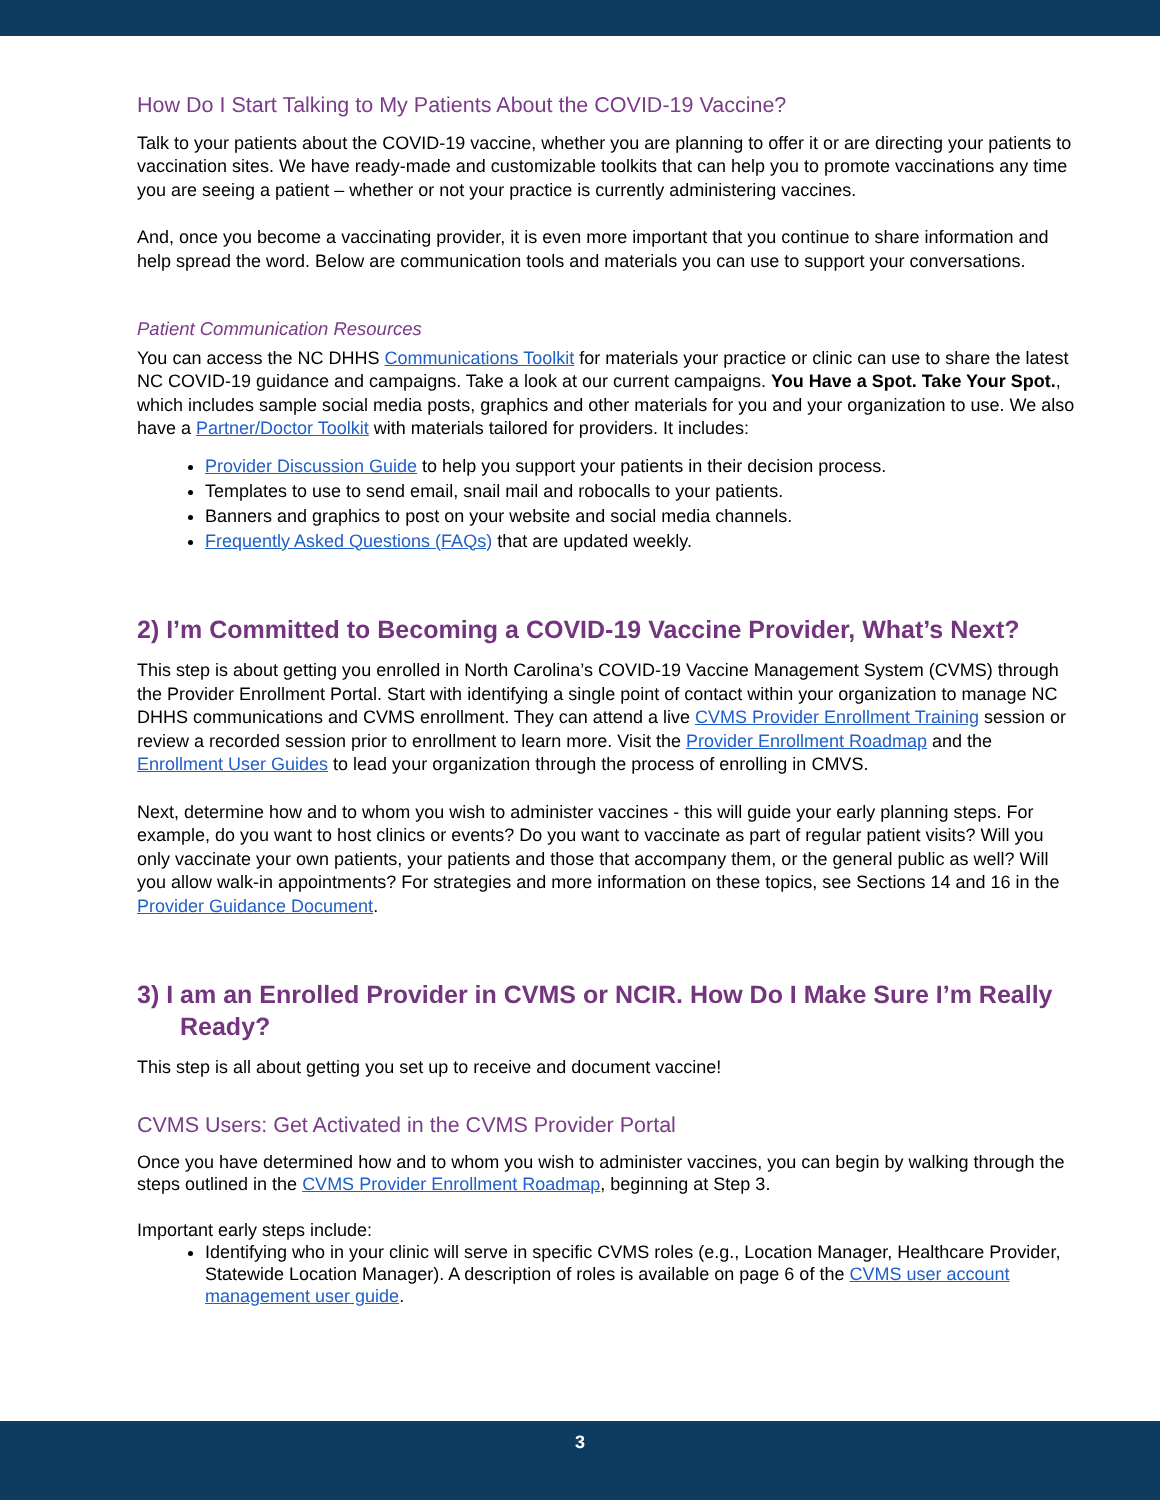How Do I Start Talking to My Patients About the COVID-19 Vaccine?
Talk to your patients about the COVID-19 vaccine, whether you are planning to offer it or are directing your patients to vaccination sites. We have ready-made and customizable toolkits that can help you to promote vaccinations any time you are seeing a patient – whether or not your practice is currently administering vaccines.
And, once you become a vaccinating provider, it is even more important that you continue to share information and help spread the word. Below are communication tools and materials you can use to support your conversations.
Patient Communication Resources
You can access the NC DHHS Communications Toolkit for materials your practice or clinic can use to share the latest NC COVID-19 guidance and campaigns. Take a look at our current campaigns. You Have a Spot. Take Your Spot., which includes sample social media posts, graphics and other materials for you and your organization to use. We also have a Partner/Doctor Toolkit with materials tailored for providers. It includes:
Provider Discussion Guide to help you support your patients in their decision process.
Templates to use to send email, snail mail and robocalls to your patients.
Banners and graphics to post on your website and social media channels.
Frequently Asked Questions (FAQs) that are updated weekly.
2) I’m Committed to Becoming a COVID-19 Vaccine Provider, What’s Next?
This step is about getting you enrolled in North Carolina’s COVID-19 Vaccine Management System (CVMS) through the Provider Enrollment Portal. Start with identifying a single point of contact within your organization to manage NC DHHS communications and CVMS enrollment. They can attend a live CVMS Provider Enrollment Training session or review a recorded session prior to enrollment to learn more. Visit the Provider Enrollment Roadmap and the Enrollment User Guides to lead your organization through the process of enrolling in CMVS.
Next, determine how and to whom you wish to administer vaccines - this will guide your early planning steps. For example, do you want to host clinics or events? Do you want to vaccinate as part of regular patient visits? Will you only vaccinate your own patients, your patients and those that accompany them, or the general public as well? Will you allow walk-in appointments? For strategies and more information on these topics, see Sections 14 and 16 in the Provider Guidance Document.
3) I am an Enrolled Provider in CVMS or NCIR. How Do I Make Sure I’m Really Ready?
This step is all about getting you set up to receive and document vaccine!
CVMS Users: Get Activated in the CVMS Provider Portal
Once you have determined how and to whom you wish to administer vaccines, you can begin by walking through the steps outlined in the CVMS Provider Enrollment Roadmap, beginning at Step 3.
Important early steps include:
Identifying who in your clinic will serve in specific CVMS roles (e.g., Location Manager, Healthcare Provider, Statewide Location Manager). A description of roles is available on page 6 of the CVMS user account management user guide.
3